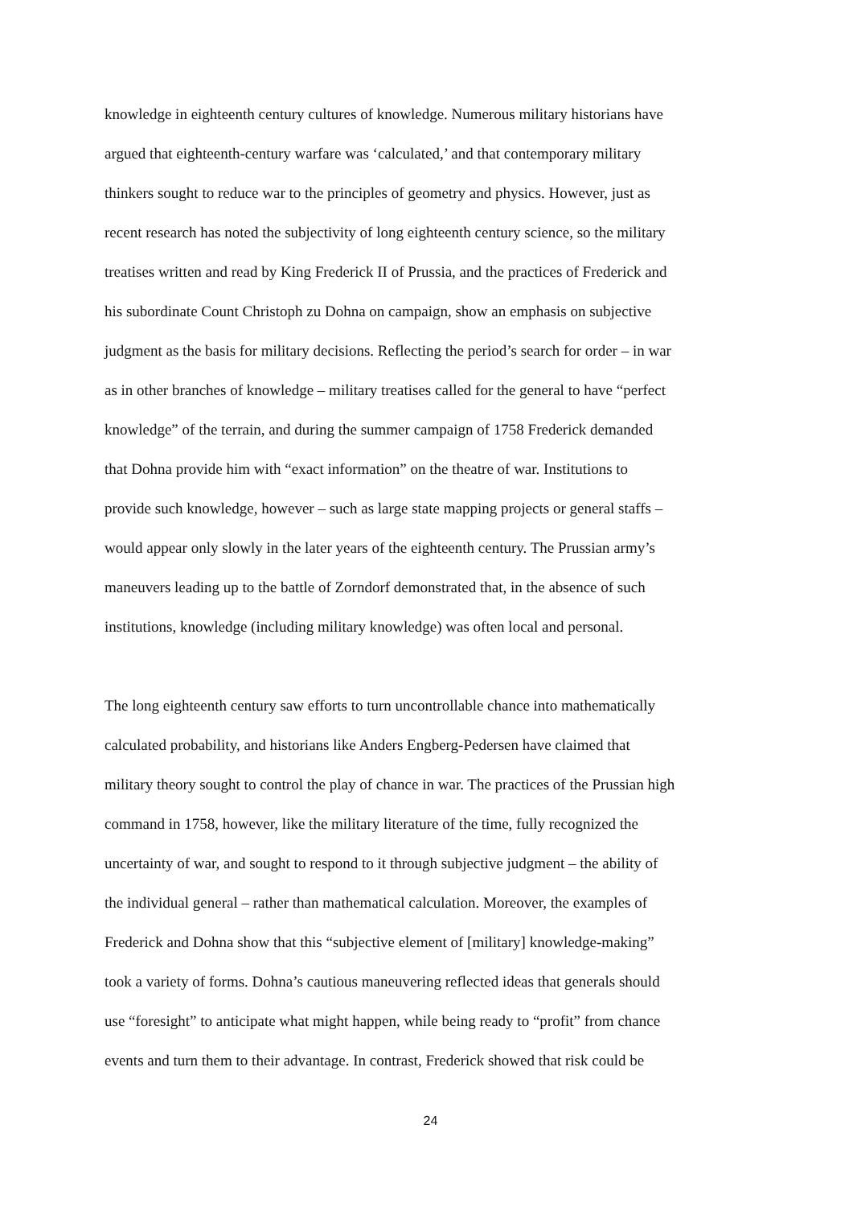knowledge in eighteenth century cultures of knowledge. Numerous military historians have
argued that eighteenth-century warfare was ‘calculated,’ and that contemporary military
thinkers sought to reduce war to the principles of geometry and physics. However, just as
recent research has noted the subjectivity of long eighteenth century science, so the military
treatises written and read by King Frederick II of Prussia, and the practices of Frederick and
his subordinate Count Christoph zu Dohna on campaign, show an emphasis on subjective
judgment as the basis for military decisions. Reflecting the period’s search for order – in war
as in other branches of knowledge – military treatises called for the general to have “perfect
knowledge” of the terrain, and during the summer campaign of 1758 Frederick demanded
that Dohna provide him with “exact information” on the theatre of war. Institutions to
provide such knowledge, however – such as large state mapping projects or general staffs –
would appear only slowly in the later years of the eighteenth century. The Prussian army’s
maneuvers leading up to the battle of Zorndorf demonstrated that, in the absence of such
institutions, knowledge (including military knowledge) was often local and personal.
The long eighteenth century saw efforts to turn uncontrollable chance into mathematically
calculated probability, and historians like Anders Engberg-Pedersen have claimed that
military theory sought to control the play of chance in war. The practices of the Prussian high
command in 1758, however, like the military literature of the time, fully recognized the
uncertainty of war, and sought to respond to it through subjective judgment – the ability of
the individual general – rather than mathematical calculation. Moreover, the examples of
Frederick and Dohna show that this “subjective element of [military] knowledge-making”
took a variety of forms. Dohna’s cautious maneuvering reflected ideas that generals should
use “foresight” to anticipate what might happen, while being ready to “profit” from chance
events and turn them to their advantage. In contrast, Frederick showed that risk could be
24